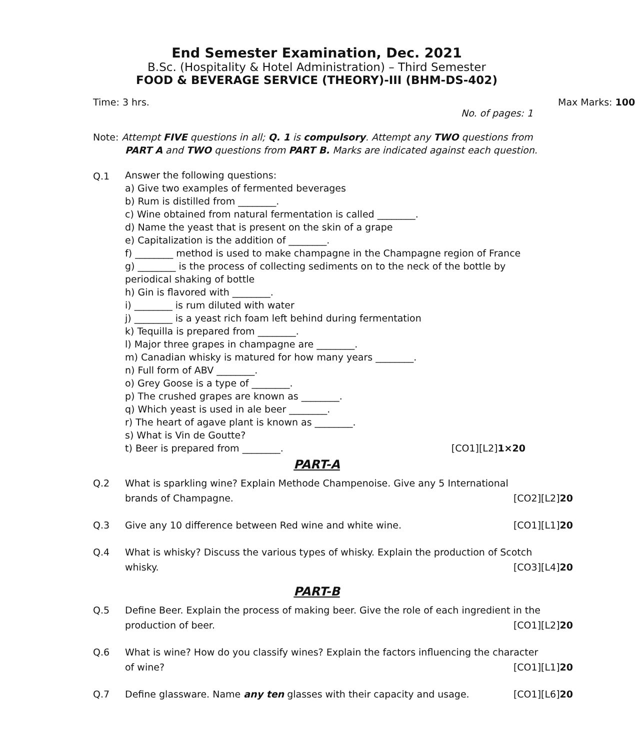End Semester Examination, Dec. 2021
B.Sc. (Hospitality & Hotel Administration) – Third Semester
FOOD & BEVERAGE SERVICE (THEORY)-III (BHM-DS-402)
Time: 3 hrs. Max Marks: 100
No. of pages: 1
Note: Attempt FIVE questions in all; Q. 1 is compulsory. Attempt any TWO questions from
PART A and TWO questions from PART B. Marks are indicated against each question.
Q.1
Answer the following questions:
a) Give two examples of fermented beverages
b) Rum is distilled from ________.
c) Wine obtained from natural fermentation is called ________.
d) Name the yeast that is present on the skin of a grape
e) Capitalization is the addition of ________.
f) ________ method is used to make champagne in the Champagne region of France
g) ________ is the process of collecting sediments on to the neck of the bottle by
periodical shaking of bottle
h) Gin is flavored with ________.
i) ________ is rum diluted with water
j) ________ is a yeast rich foam left behind during fermentation
k) Tequilla is prepared from ________.
l) Major three grapes in champagne are ________.
m) Canadian whisky is matured for how many years ________.
n) Full form of ABV ________.
o) Grey Goose is a type of ________.
p) The crushed grapes are known as ________.
q) Which yeast is used in ale beer ________.
r) The heart of agave plant is known as ________.
s) What is Vin de Goutte?
t) Beer is prepared from ________. [CO1][L2]1×20
PART-A
Q.2 What is sparkling wine? Explain Methode Champenoise. Give any 5 International brands of Champagne. [CO2][L2]20
Q.3 Give any 10 difference between Red wine and white wine. [CO1][L1]20
Q.4 What is whisky? Discuss the various types of whisky. Explain the production of Scotch whisky. [CO3][L4]20
PART-B
Q.5 Define Beer. Explain the process of making beer. Give the role of each ingredient in the production of beer. [CO1][L2]20
Q.6 What is wine? How do you classify wines? Explain the factors influencing the character of wine? [CO1][L1]20
Q.7 Define glassware. Name any ten glasses with their capacity and usage. [CO1][L6]20